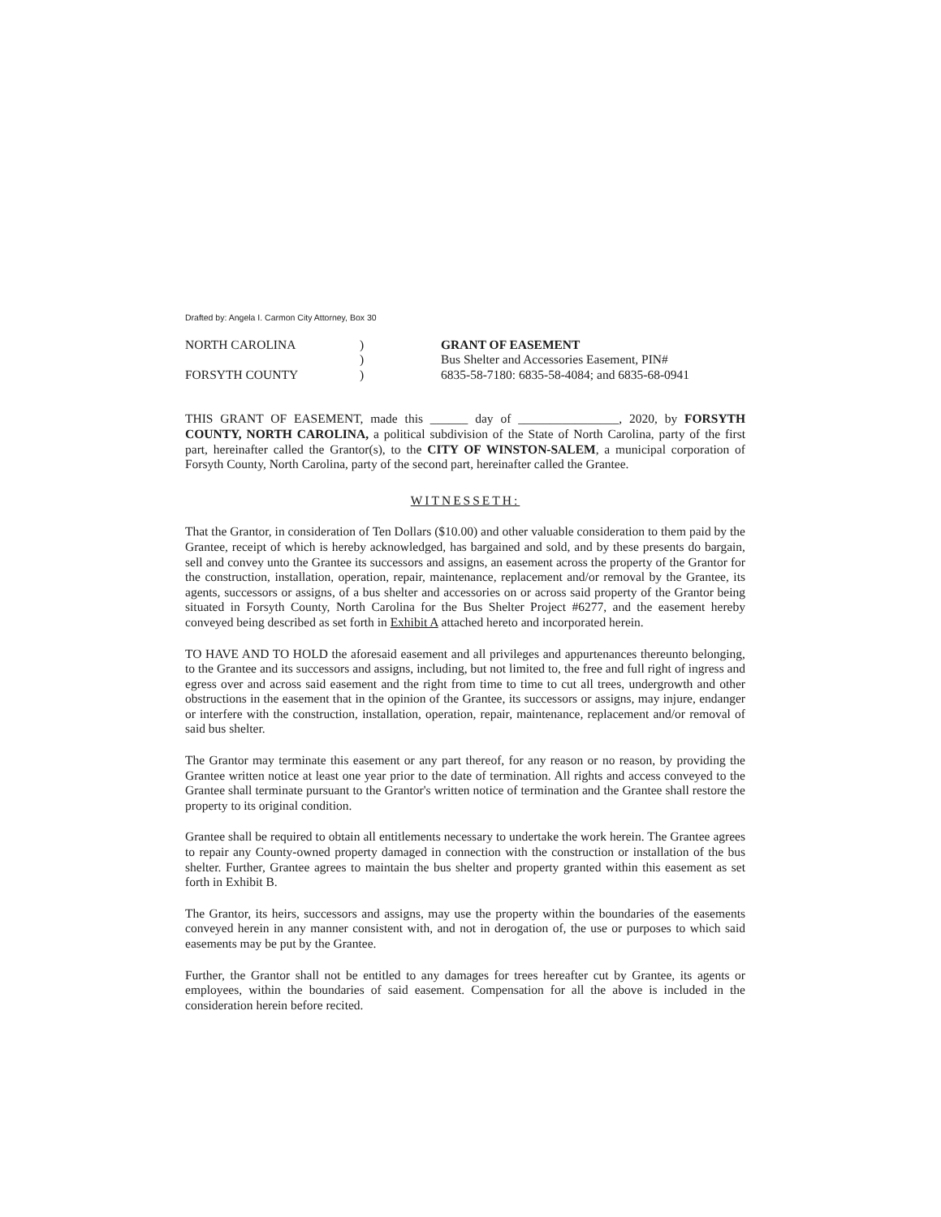Drafted by: Angela I. Carmon City Attorney, Box 30
NORTH CAROLINA
FORSYTH COUNTY
)
)
)
GRANT OF EASEMENT
Bus Shelter and Accessories Easement, PIN# 6835-58-7180: 6835-58-4084; and 6835-68-0941
THIS GRANT OF EASEMENT, made this ______ day of ________________, 2020, by FORSYTH COUNTY, NORTH CAROLINA, a political subdivision of the State of North Carolina, party of the first part, hereinafter called the Grantor(s), to the CITY OF WINSTON-SALEM, a municipal corporation of Forsyth County, North Carolina, party of the second part, hereinafter called the Grantee.
WITNESSETH:
That the Grantor, in consideration of Ten Dollars ($10.00) and other valuable consideration to them paid by the Grantee, receipt of which is hereby acknowledged, has bargained and sold, and by these presents do bargain, sell and convey unto the Grantee its successors and assigns, an easement across the property of the Grantor for the construction, installation, operation, repair, maintenance, replacement and/or removal by the Grantee, its agents, successors or assigns, of a bus shelter and accessories on or across said property of the Grantor being situated in Forsyth County, North Carolina for the Bus Shelter Project #6277, and the easement hereby conveyed being described as set forth in Exhibit A attached hereto and incorporated herein.
TO HAVE AND TO HOLD the aforesaid easement and all privileges and appurtenances thereunto belonging, to the Grantee and its successors and assigns, including, but not limited to, the free and full right of ingress and egress over and across said easement and the right from time to time to cut all trees, undergrowth and other obstructions in the easement that in the opinion of the Grantee, its successors or assigns, may injure, endanger or interfere with the construction, installation, operation, repair, maintenance, replacement and/or removal of said bus shelter.
The Grantor may terminate this easement or any part thereof, for any reason or no reason, by providing the Grantee written notice at least one year prior to the date of termination. All rights and access conveyed to the Grantee shall terminate pursuant to the Grantor's written notice of termination and the Grantee shall restore the property to its original condition.
Grantee shall be required to obtain all entitlements necessary to undertake the work herein. The Grantee agrees to repair any County-owned property damaged in connection with the construction or installation of the bus shelter. Further, Grantee agrees to maintain the bus shelter and property granted within this easement as set forth in Exhibit B.
The Grantor, its heirs, successors and assigns, may use the property within the boundaries of the easements conveyed herein in any manner consistent with, and not in derogation of, the use or purposes to which said easements may be put by the Grantee.
Further, the Grantor shall not be entitled to any damages for trees hereafter cut by Grantee, its agents or employees, within the boundaries of said easement. Compensation for all the above is included in the consideration herein before recited.